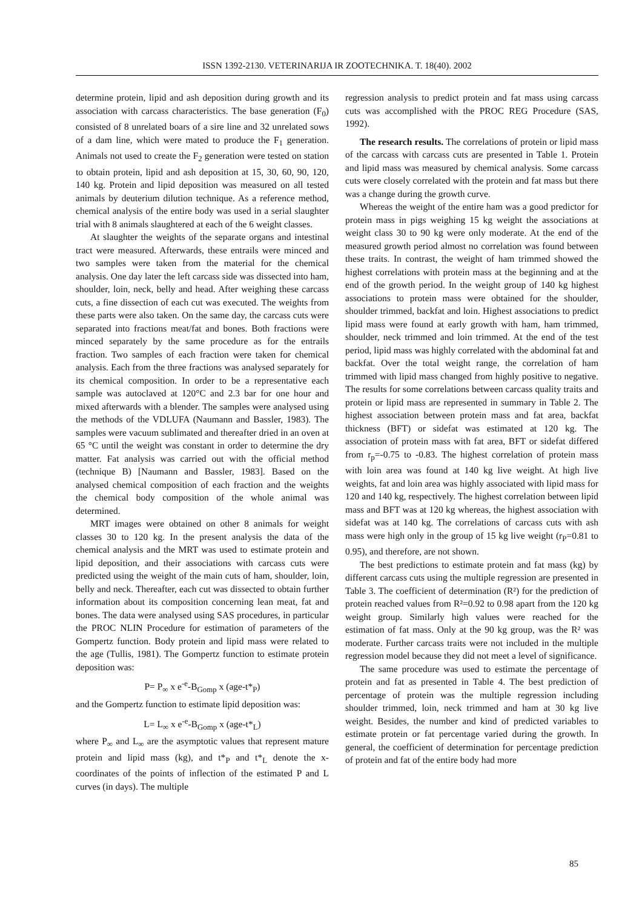ISSN 1392-2130. VETERINARIJA IR ZOOTECHNIKA. T. 18(40). 2002
determine protein, lipid and ash deposition during growth and its association with carcass characteristics. The base generation (F<sub>0</sub>) consisted of 8 unrelated boars of a sire line and 32 unrelated sows of a dam line, which were mated to produce the F<sub>1</sub> generation. Animals not used to create the F<sub>2</sub> generation were tested on station to obtain protein, lipid and ash deposition at 15, 30, 60, 90, 120, 140 kg. Protein and lipid deposition was measured on all tested animals by deuterium dilution technique. As a reference method, chemical analysis of the entire body was used in a serial slaughter trial with 8 animals slaughtered at each of the 6 weight classes.
At slaughter the weights of the separate organs and intestinal tract were measured. Afterwards, these entrails were minced and two samples were taken from the material for the chemical analysis. One day later the left carcass side was dissected into ham, shoulder, loin, neck, belly and head. After weighing these carcass cuts, a fine dissection of each cut was executed. The weights from these parts were also taken. On the same day, the carcass cuts were separated into fractions meat/fat and bones. Both fractions were minced separately by the same procedure as for the entrails fraction. Two samples of each fraction were taken for chemical analysis. Each from the three fractions was analysed separately for its chemical composition. In order to be a representative each sample was autoclaved at 120°C and 2.3 bar for one hour and mixed afterwards with a blender. The samples were analysed using the methods of the VDLUFA (Naumann and Bassler, 1983). The samples were vacuum sublimated and thereafter dried in an oven at 65 °C until the weight was constant in order to determine the dry matter. Fat analysis was carried out with the official method (technique B) [Naumann and Bassler, 1983]. Based on the analysed chemical composition of each fraction and the weights the chemical body composition of the whole animal was determined.
MRT images were obtained on other 8 animals for weight classes 30 to 120 kg. In the present analysis the data of the chemical analysis and the MRT was used to estimate protein and lipid deposition, and their associations with carcass cuts were predicted using the weight of the main cuts of ham, shoulder, loin, belly and neck. Thereafter, each cut was dissected to obtain further information about its composition concerning lean meat, fat and bones. The data were analysed using SAS procedures, in particular the PROC NLIN Procedure for estimation of parameters of the Gompertz function. Body protein and lipid mass were related to the age (Tullis, 1981). The Gompertz function to estimate protein deposition was:
P= P<sub>∞</sub> x e<sup>-e</sup>-B<sub>Gomp</sub> x (age-t*<sub>P</sub>)
and the Gompertz function to estimate lipid deposition was:
L= L<sub>∞</sub> x e<sup>-e</sup>-B<sub>Gomp</sub> x (age-t*<sub>L</sub>)
where P<sub>∞</sub> and L<sub>∞</sub> are the asymptotic values that represent mature protein and lipid mass (kg), and t*<sub>P</sub> and t*<sub>L</sub> denote the x-coordinates of the points of inflection of the estimated P and L curves (in days). The multiple
regression analysis to predict protein and fat mass using carcass cuts was accomplished with the PROC REG Procedure (SAS, 1992).
The research results. The correlations of protein or lipid mass of the carcass with carcass cuts are presented in Table 1. Protein and lipid mass was measured by chemical analysis. Some carcass cuts were closely correlated with the protein and fat mass but there was a change during the growth curve.
Whereas the weight of the entire ham was a good predictor for protein mass in pigs weighing 15 kg weight the associations at weight class 30 to 90 kg were only moderate. At the end of the measured growth period almost no correlation was found between these traits. In contrast, the weight of ham trimmed showed the highest correlations with protein mass at the beginning and at the end of the growth period. In the weight group of 140 kg highest associations to protein mass were obtained for the shoulder, shoulder trimmed, backfat and loin. Highest associations to predict lipid mass were found at early growth with ham, ham trimmed, shoulder, neck trimmed and loin trimmed. At the end of the test period, lipid mass was highly correlated with the abdominal fat and backfat. Over the total weight range, the correlation of ham trimmed with lipid mass changed from highly positive to negative. The results for some correlations between carcass quality traits and protein or lipid mass are represented in summary in Table 2. The highest association between protein mass and fat area, backfat thickness (BFT) or sidefat was estimated at 120 kg. The association of protein mass with fat area, BFT or sidefat differed from r<sub>p</sub>=-0.75 to -0.83. The highest correlation of protein mass with loin area was found at 140 kg live weight. At high live weights, fat and loin area was highly associated with lipid mass for 120 and 140 kg, respectively. The highest correlation between lipid mass and BFT was at 120 kg whereas, the highest association with sidefat was at 140 kg. The correlations of carcass cuts with ash mass were high only in the group of 15 kg live weight (r<sub>P</sub>=0.81 to 0.95), and therefore, are not shown.
The best predictions to estimate protein and fat mass (kg) by different carcass cuts using the multiple regression are presented in Table 3. The coefficient of determination (R²) for the prediction of protein reached values from R²=0.92 to 0.98 apart from the 120 kg weight group. Similarly high values were reached for the estimation of fat mass. Only at the 90 kg group, was the R² was moderate. Further carcass traits were not included in the multiple regression model because they did not meet a level of significance.
The same procedure was used to estimate the percentage of protein and fat as presented in Table 4. The best prediction of percentage of protein was the multiple regression including shoulder trimmed, loin, neck trimmed and ham at 30 kg live weight. Besides, the number and kind of predicted variables to estimate protein or fat percentage varied during the growth. In general, the coefficient of determination for percentage prediction of protein and fat of the entire body had more
85